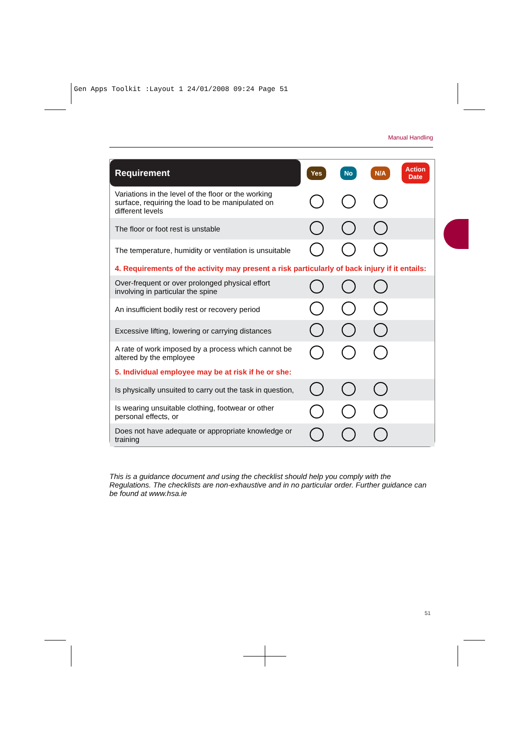Gen Apps Toolkit :Layout 1 24/01/2008 09:24 Page 51
Manual Handling
| Requirement | Yes | No | N/A | Action Date |
| --- | --- | --- | --- | --- |
| Variations in the level of the floor or the working surface, requiring the load to be manipulated on different levels | | | | |
| The floor or foot rest is unstable | | | | |
| The temperature, humidity or ventilation is unsuitable | | | | |
| 4. Requirements of the activity may present a risk particularly of back injury if it entails: | | | | |
| Over-frequent or over prolonged physical effort involving in particular the spine | | | | |
| An insufficient bodily rest or recovery period | | | | |
| Excessive lifting, lowering or carrying distances | | | | |
| A rate of work imposed by a process which cannot be altered by the employee | | | | |
| 5. Individual employee may be at risk if he or she: | | | | |
| Is physically unsuited to carry out the task in question, | | | | |
| Is wearing unsuitable clothing, footwear or other personal effects, or | | | | |
| Does not have adequate or appropriate knowledge or training | | | | |
This is a guidance document and using the checklist should help you comply with the Regulations. The checklists are non-exhaustive and in no particular order. Further guidance can be found at www.hsa.ie
51